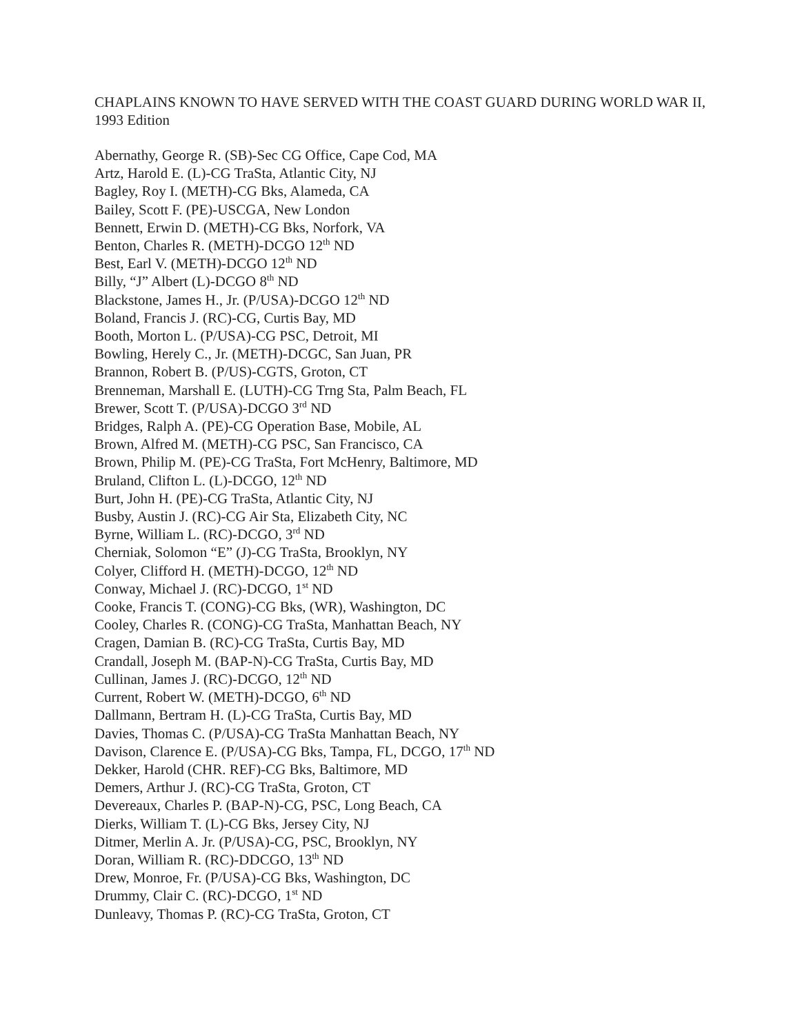CHAPLAINS KNOWN TO HAVE SERVED WITH THE COAST GUARD DURING WORLD WAR II, 1993 Edition
Abernathy, George R. (SB)-Sec CG Office, Cape Cod, MA
Artz, Harold E. (L)-CG TraSta, Atlantic City, NJ
Bagley, Roy I. (METH)-CG Bks, Alameda, CA
Bailey, Scott F. (PE)-USCGA, New London
Bennett, Erwin D. (METH)-CG Bks, Norfork, VA
Benton, Charles R. (METH)-DCGO 12<sup>th</sup> ND
Best, Earl V. (METH)-DCGO 12<sup>th</sup> ND
Billy, “J” Albert (L)-DCGO 8<sup>th</sup> ND
Blackstone, James H., Jr. (P/USA)-DCGO 12<sup>th</sup> ND
Boland, Francis J. (RC)-CG, Curtis Bay, MD
Booth, Morton L. (P/USA)-CG PSC, Detroit, MI
Bowling, Herely C., Jr. (METH)-DCGC, San Juan, PR
Brannon, Robert B. (P/US)-CGTS, Groton, CT
Brenneman, Marshall E. (LUTH)-CG Trng Sta, Palm Beach, FL
Brewer, Scott T. (P/USA)-DCGO 3<sup>rd</sup> ND
Bridges, Ralph A. (PE)-CG Operation Base, Mobile, AL
Brown, Alfred M. (METH)-CG PSC, San Francisco, CA
Brown, Philip M. (PE)-CG TraSta, Fort McHenry, Baltimore, MD
Bruland, Clifton L. (L)-DCGO, 12<sup>th</sup> ND
Burt, John H. (PE)-CG TraSta, Atlantic City, NJ
Busby, Austin J. (RC)-CG Air Sta, Elizabeth City, NC
Byrne, William L. (RC)-DCGO, 3<sup>rd</sup> ND
Cherniak, Solomon “E” (J)-CG TraSta, Brooklyn, NY
Colyer, Clifford H. (METH)-DCGO, 12<sup>th</sup> ND
Conway, Michael J. (RC)-DCGO, 1<sup>st</sup> ND
Cooke, Francis T. (CONG)-CG Bks, (WR), Washington, DC
Cooley, Charles R. (CONG)-CG TraSta, Manhattan Beach, NY
Cragen, Damian B. (RC)-CG TraSta, Curtis Bay, MD
Crandall, Joseph M. (BAP-N)-CG TraSta, Curtis Bay, MD
Cullinan, James J. (RC)-DCGO, 12<sup>th</sup> ND
Current, Robert W. (METH)-DCGO, 6<sup>th</sup> ND
Dallmann, Bertram H. (L)-CG TraSta, Curtis Bay, MD
Davies, Thomas C. (P/USA)-CG TraSta Manhattan Beach, NY
Davison, Clarence E. (P/USA)-CG Bks, Tampa, FL, DCGO, 17<sup>th</sup> ND
Dekker, Harold (CHR. REF)-CG Bks, Baltimore, MD
Demers, Arthur J. (RC)-CG TraSta, Groton, CT
Devereaux, Charles P. (BAP-N)-CG, PSC, Long Beach, CA
Dierks, William T. (L)-CG Bks, Jersey City, NJ
Ditmer, Merlin A. Jr. (P/USA)-CG, PSC, Brooklyn, NY
Doran, William R. (RC)-DDCGO, 13<sup>th</sup> ND
Drew, Monroe, Fr. (P/USA)-CG Bks, Washington, DC
Drummy, Clair C. (RC)-DCGO, 1<sup>st</sup> ND
Dunleavy, Thomas P. (RC)-CG TraSta, Groton, CT